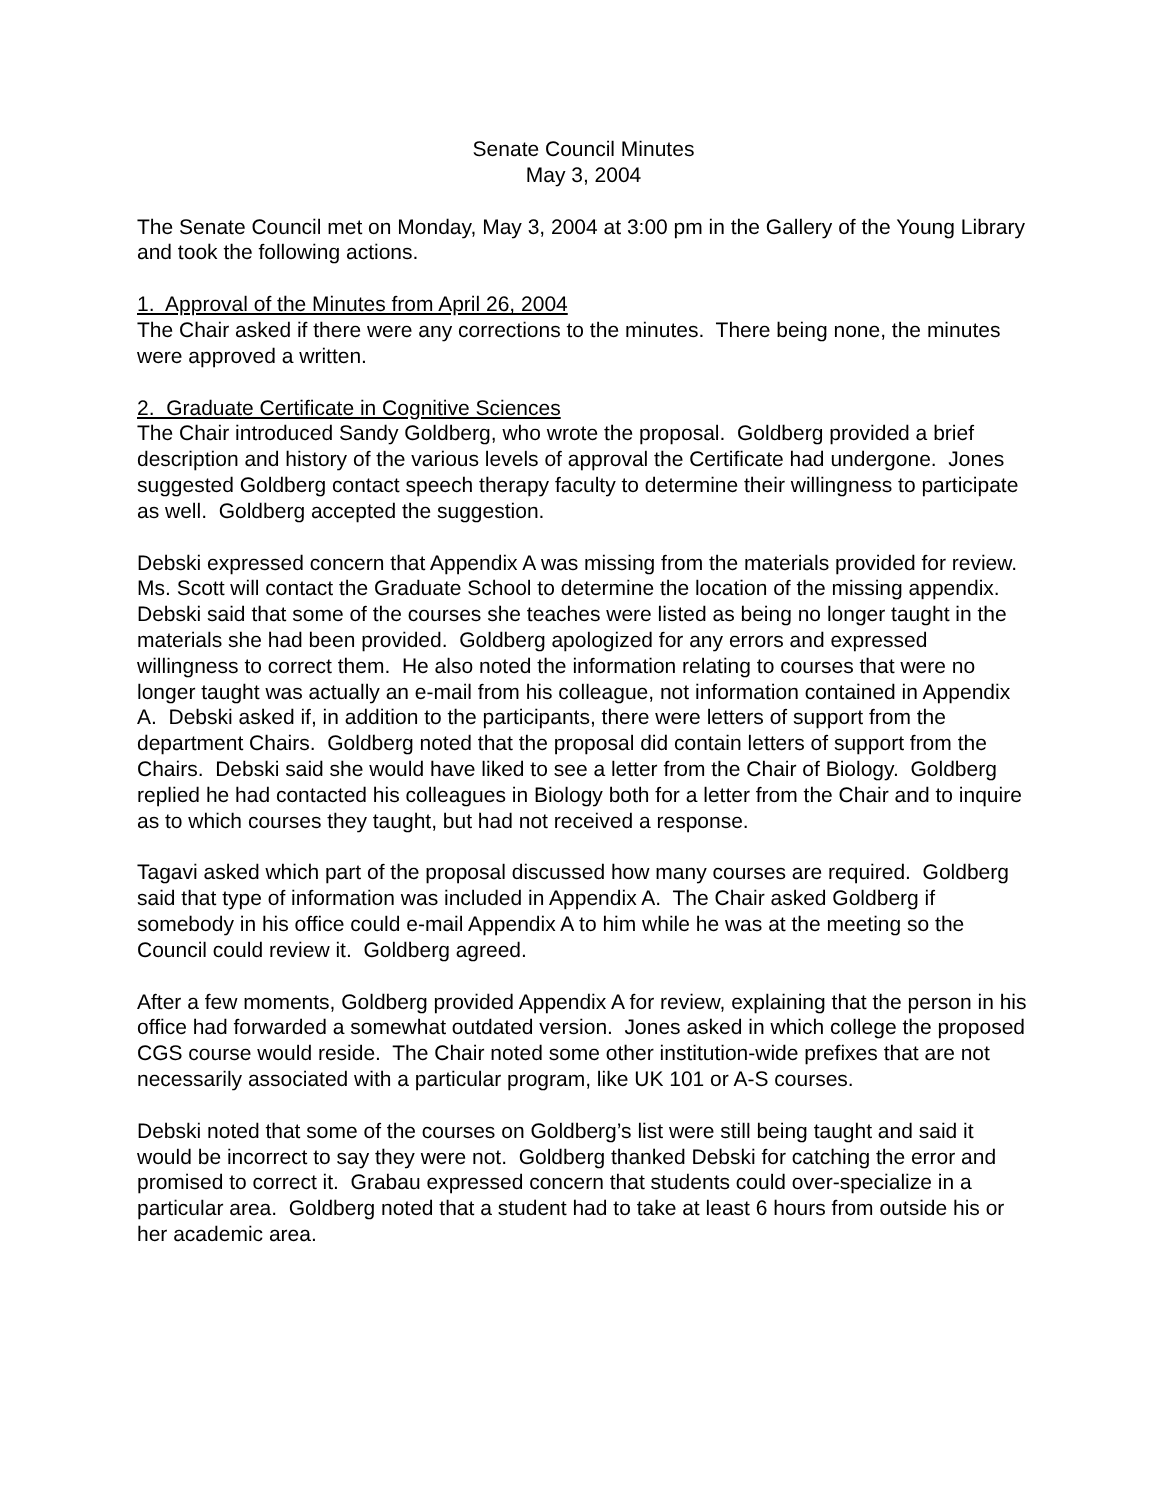Senate Council Minutes
May 3, 2004
The Senate Council met on Monday, May 3, 2004 at 3:00 pm in the Gallery of the Young Library and took the following actions.
1. Approval of the Minutes from April 26, 2004
The Chair asked if there were any corrections to the minutes. There being none, the minutes were approved a written.
2. Graduate Certificate in Cognitive Sciences
The Chair introduced Sandy Goldberg, who wrote the proposal. Goldberg provided a brief description and history of the various levels of approval the Certificate had undergone. Jones suggested Goldberg contact speech therapy faculty to determine their willingness to participate as well. Goldberg accepted the suggestion.
Debski expressed concern that Appendix A was missing from the materials provided for review. Ms. Scott will contact the Graduate School to determine the location of the missing appendix. Debski said that some of the courses she teaches were listed as being no longer taught in the materials she had been provided. Goldberg apologized for any errors and expressed willingness to correct them. He also noted the information relating to courses that were no longer taught was actually an e-mail from his colleague, not information contained in Appendix A. Debski asked if, in addition to the participants, there were letters of support from the department Chairs. Goldberg noted that the proposal did contain letters of support from the Chairs. Debski said she would have liked to see a letter from the Chair of Biology. Goldberg replied he had contacted his colleagues in Biology both for a letter from the Chair and to inquire as to which courses they taught, but had not received a response.
Tagavi asked which part of the proposal discussed how many courses are required. Goldberg said that type of information was included in Appendix A. The Chair asked Goldberg if somebody in his office could e-mail Appendix A to him while he was at the meeting so the Council could review it. Goldberg agreed.
After a few moments, Goldberg provided Appendix A for review, explaining that the person in his office had forwarded a somewhat outdated version. Jones asked in which college the proposed CGS course would reside. The Chair noted some other institution-wide prefixes that are not necessarily associated with a particular program, like UK 101 or A-S courses.
Debski noted that some of the courses on Goldberg’s list were still being taught and said it would be incorrect to say they were not. Goldberg thanked Debski for catching the error and promised to correct it. Grabau expressed concern that students could over-specialize in a particular area. Goldberg noted that a student had to take at least 6 hours from outside his or her academic area.